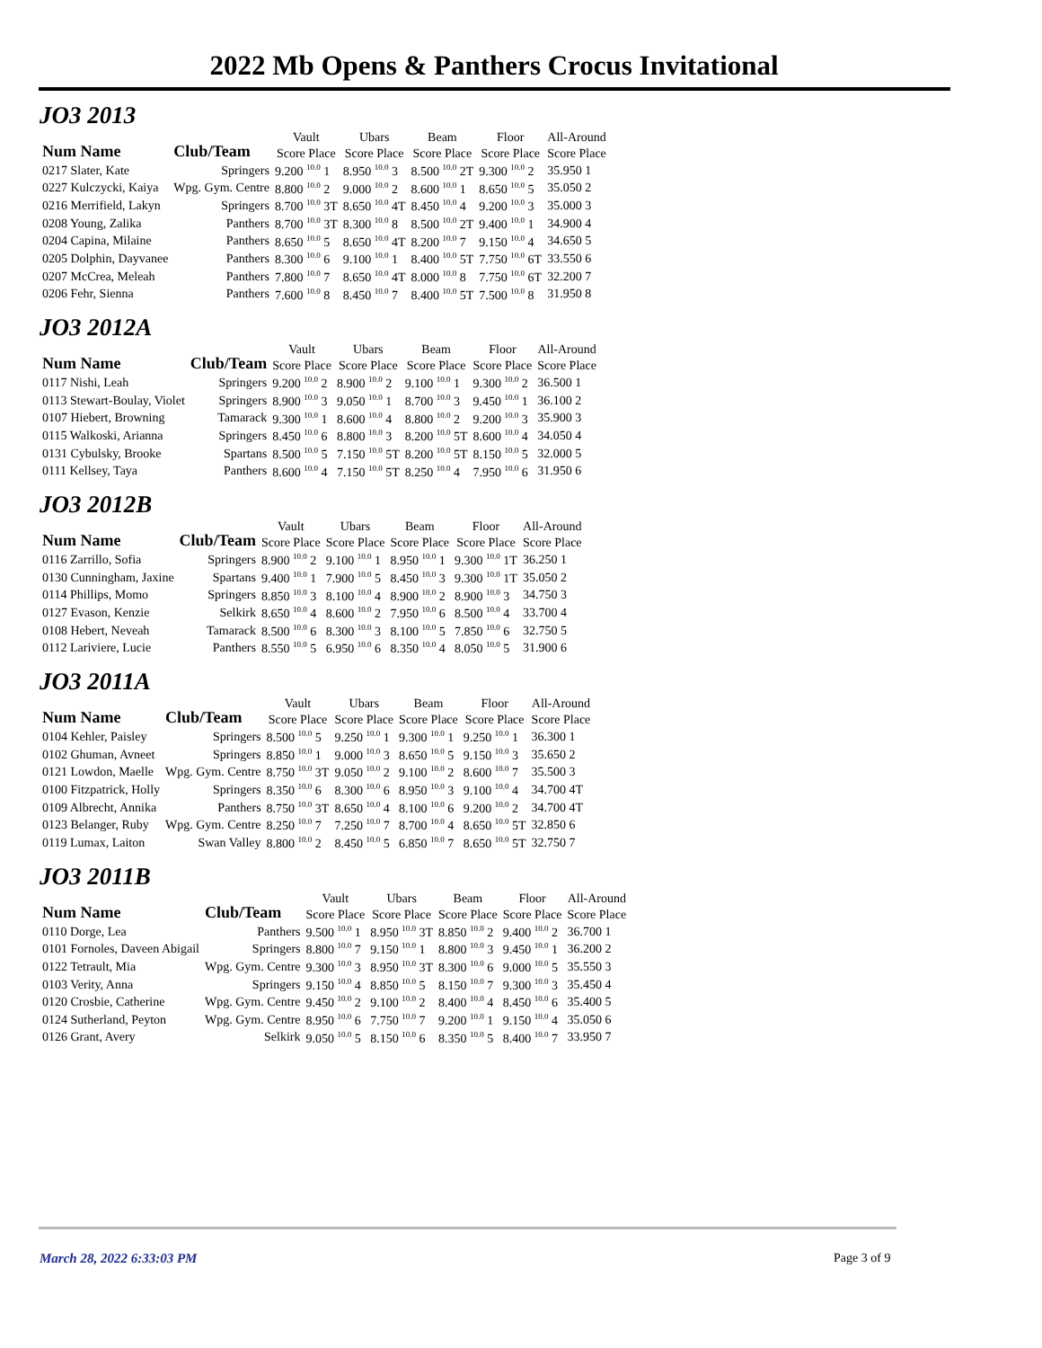2022 Mb Opens & Panthers Crocus Invitational
JO3 2013
| Num Name | Club/Team | Vault | Ubars | Beam | Floor | All-Around |
| --- | --- | --- | --- | --- | --- | --- |
| | | Score Place | Score Place | Score Place | Score Place | Score Place |
| 0217 Slater, Kate | Springers | 9.200 <sup>10.0</sup> 1 | 8.950 <sup>10.0</sup> 3 | 8.500 <sup>10.0</sup> 2T | 9.300 <sup>10.0</sup> 2 | 35.950 1 |
| 0227 Kulczycki, Kaiya | Wpg. Gym. Centre | 8.800 <sup>10.0</sup> 2 | 9.000 <sup>10.0</sup> 2 | 8.600 <sup>10.0</sup> 1 | 8.650 <sup>10.0</sup> 5 | 35.050 2 |
| 0216 Merrifield, Lakyn | Springers | 8.700 <sup>10.0</sup> 3T | 8.650 <sup>10.0</sup> 4T | 8.450 <sup>10.0</sup> 4 | 9.200 <sup>10.0</sup> 3 | 35.000 3 |
| 0208 Young, Zalika | Panthers | 8.700 <sup>10.0</sup> 3T | 8.300 <sup>10.0</sup> 8 | 8.500 <sup>10.0</sup> 2T | 9.400 <sup>10.0</sup> 1 | 34.900 4 |
| 0204 Capina, Milaine | Panthers | 8.650 <sup>10.0</sup> 5 | 8.650 <sup>10.0</sup> 4T | 8.200 <sup>10.0</sup> 7 | 9.150 <sup>10.0</sup> 4 | 34.650 5 |
| 0205 Dolphin, Dayvanee | Panthers | 8.300 <sup>10.0</sup> 6 | 9.100 <sup>10.0</sup> 1 | 8.400 <sup>10.0</sup> 5T | 7.750 <sup>10.0</sup> 6T | 33.550 6 |
| 0207 McCrea, Meleah | Panthers | 7.800 <sup>10.0</sup> 7 | 8.650 <sup>10.0</sup> 4T | 8.000 <sup>10.0</sup> 8 | 7.750 <sup>10.0</sup> 6T | 32.200 7 |
| 0206 Fehr, Sienna | Panthers | 7.600 <sup>10.0</sup> 8 | 8.450 <sup>10.0</sup> 7 | 8.400 <sup>10.0</sup> 5T | 7.500 <sup>10.0</sup> 8 | 31.950 8 |
JO3 2012A
| Num Name | Club/Team | Vault | Ubars | Beam | Floor | All-Around |
| --- | --- | --- | --- | --- | --- | --- |
| | | Score Place | Score Place | Score Place | Score Place | Score Place |
| 0117 Nishi, Leah | Springers | 9.200 <sup>10.0</sup> 2 | 8.900 <sup>10.0</sup> 2 | 9.100 <sup>10.0</sup> 1 | 9.300 <sup>10.0</sup> 2 | 36.500 1 |
| 0113 Stewart-Boulay, Violet | Springers | 8.900 <sup>10.0</sup> 3 | 9.050 <sup>10.0</sup> 1 | 8.700 <sup>10.0</sup> 3 | 9.450 <sup>10.0</sup> 1 | 36.100 2 |
| 0107 Hiebert, Browning | Tamarack | 9.300 <sup>10.0</sup> 1 | 8.600 <sup>10.0</sup> 4 | 8.800 <sup>10.0</sup> 2 | 9.200 <sup>10.0</sup> 3 | 35.900 3 |
| 0115 Walkoski, Arianna | Springers | 8.450 <sup>10.0</sup> 6 | 8.800 <sup>10.0</sup> 3 | 8.200 <sup>10.0</sup> 5T | 8.600 <sup>10.0</sup> 4 | 34.050 4 |
| 0131 Cybulsky, Brooke | Spartans | 8.500 <sup>10.0</sup> 5 | 7.150 <sup>10.0</sup> 5T | 8.200 <sup>10.0</sup> 5T | 8.150 <sup>10.0</sup> 5 | 32.000 5 |
| 0111 Kellsey, Taya | Panthers | 8.600 <sup>10.0</sup> 4 | 7.150 <sup>10.0</sup> 5T | 8.250 <sup>10.0</sup> 4 | 7.950 <sup>10.0</sup> 6 | 31.950 6 |
JO3 2012B
| Num Name | Club/Team | Vault | Ubars | Beam | Floor | All-Around |
| --- | --- | --- | --- | --- | --- | --- |
| | | Score Place | Score Place | Score Place | Score Place | Score Place |
| 0116 Zarrillo, Sofia | Springers | 8.900 <sup>10.0</sup> 2 | 9.100 <sup>10.0</sup> 1 | 8.950 <sup>10.0</sup> 1 | 9.300 <sup>10.0</sup> 1T | 36.250 1 |
| 0130 Cunningham, Jaxine | Spartans | 9.400 <sup>10.0</sup> 1 | 7.900 <sup>10.0</sup> 5 | 8.450 <sup>10.0</sup> 3 | 9.300 <sup>10.0</sup> 1T | 35.050 2 |
| 0114 Phillips, Momo | Springers | 8.850 <sup>10.0</sup> 3 | 8.100 <sup>10.0</sup> 4 | 8.900 <sup>10.0</sup> 2 | 8.900 <sup>10.0</sup> 3 | 34.750 3 |
| 0127 Evason, Kenzie | Selkirk | 8.650 <sup>10.0</sup> 4 | 8.600 <sup>10.0</sup> 2 | 7.950 <sup>10.0</sup> 6 | 8.500 <sup>10.0</sup> 4 | 33.700 4 |
| 0108 Hebert, Neveah | Tamarack | 8.500 <sup>10.0</sup> 6 | 8.300 <sup>10.0</sup> 3 | 8.100 <sup>10.0</sup> 5 | 7.850 <sup>10.0</sup> 6 | 32.750 5 |
| 0112 Lariviere, Lucie | Panthers | 8.550 <sup>10.0</sup> 5 | 6.950 <sup>10.0</sup> 6 | 8.350 <sup>10.0</sup> 4 | 8.050 <sup>10.0</sup> 5 | 31.900 6 |
JO3 2011A
| Num Name | Club/Team | Vault | Ubars | Beam | Floor | All-Around |
| --- | --- | --- | --- | --- | --- | --- |
| | | Score Place | Score Place | Score Place | Score Place | Score Place |
| 0104 Kehler, Paisley | Springers | 8.500 <sup>10.0</sup> 5 | 9.250 <sup>10.0</sup> 1 | 9.300 <sup>10.0</sup> 1 | 9.250 <sup>10.0</sup> 1 | 36.300 1 |
| 0102 Ghuman, Avneet | Springers | 8.850 <sup>10.0</sup> 1 | 9.000 <sup>10.0</sup> 3 | 8.650 <sup>10.0</sup> 5 | 9.150 <sup>10.0</sup> 3 | 35.650 2 |
| 0121 Lowdon, Maelle | Wpg. Gym. Centre | 8.750 <sup>10.0</sup> 3T | 9.050 <sup>10.0</sup> 2 | 9.100 <sup>10.0</sup> 2 | 8.600 <sup>10.0</sup> 7 | 35.500 3 |
| 0100 Fitzpatrick, Holly | Springers | 8.350 <sup>10.0</sup> 6 | 8.300 <sup>10.0</sup> 6 | 8.950 <sup>10.0</sup> 3 | 9.100 <sup>10.0</sup> 4 | 34.700 4T |
| 0109 Albrecht, Annika | Panthers | 8.750 <sup>10.0</sup> 3T | 8.650 <sup>10.0</sup> 4 | 8.100 <sup>10.0</sup> 6 | 9.200 <sup>10.0</sup> 2 | 34.700 4T |
| 0123 Belanger, Ruby | Wpg. Gym. Centre | 8.250 <sup>10.0</sup> 7 | 7.250 <sup>10.0</sup> 7 | 8.700 <sup>10.0</sup> 4 | 8.650 <sup>10.0</sup> 5T | 32.850 6 |
| 0119 Lumax, Laiton | Swan Valley | 8.800 <sup>10.0</sup> 2 | 8.450 <sup>10.0</sup> 5 | 6.850 <sup>10.0</sup> 7 | 8.650 <sup>10.0</sup> 5T | 32.750 7 |
JO3 2011B
| Num Name | Club/Team | Vault | Ubars | Beam | Floor | All-Around |
| --- | --- | --- | --- | --- | --- | --- |
| | | Score Place | Score Place | Score Place | Score Place | Score Place |
| 0110 Dorge, Lea | Panthers | 9.500 <sup>10.0</sup> 1 | 8.950 <sup>10.0</sup> 3T | 8.850 <sup>10.0</sup> 2 | 9.400 <sup>10.0</sup> 2 | 36.700 1 |
| 0101 Fornoles, Daveen Abigail | Springers | 8.800 <sup>10.0</sup> 7 | 9.150 <sup>10.0</sup> 1 | 8.800 <sup>10.0</sup> 3 | 9.450 <sup>10.0</sup> 1 | 36.200 2 |
| 0122 Tetrault, Mia | Wpg. Gym. Centre | 9.300 <sup>10.0</sup> 3 | 8.950 <sup>10.0</sup> 3T | 8.300 <sup>10.0</sup> 6 | 9.000 <sup>10.0</sup> 5 | 35.550 3 |
| 0103 Verity, Anna | Springers | 9.150 <sup>10.0</sup> 4 | 8.850 <sup>10.0</sup> 5 | 8.150 <sup>10.0</sup> 7 | 9.300 <sup>10.0</sup> 3 | 35.450 4 |
| 0120 Crosbie, Catherine | Wpg. Gym. Centre | 9.450 <sup>10.0</sup> 2 | 9.100 <sup>10.0</sup> 2 | 8.400 <sup>10.0</sup> 4 | 8.450 <sup>10.0</sup> 6 | 35.400 5 |
| 0124 Sutherland, Peyton | Wpg. Gym. Centre | 8.950 <sup>10.0</sup> 6 | 7.750 <sup>10.0</sup> 7 | 9.200 <sup>10.0</sup> 1 | 9.150 <sup>10.0</sup> 4 | 35.050 6 |
| 0126 Grant, Avery | Selkirk | 9.050 <sup>10.0</sup> 5 | 8.150 <sup>10.0</sup> 6 | 8.350 <sup>10.0</sup> 5 | 8.400 <sup>10.0</sup> 7 | 33.950 7 |
March 28, 2022 6:33:03 PM Page 3 of 9